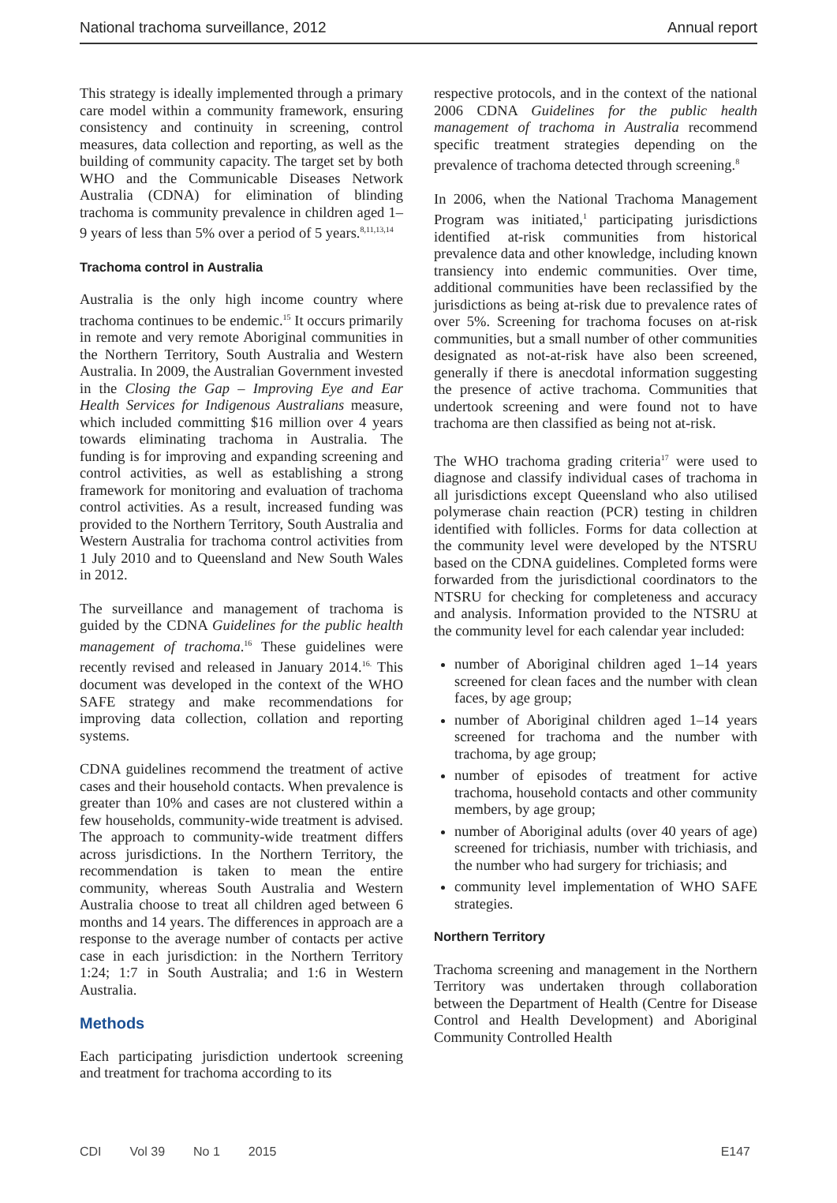National trachoma surveillance, 2012 Annual report
This strategy is ideally implemented through a primary care model within a community framework, ensuring consistency and continuity in screening, control measures, data collection and reporting, as well as the building of community capacity. The target set by both WHO and the Communicable Diseases Network Australia (CDNA) for elimination of blinding trachoma is community prevalence in children aged 1–9 years of less than 5% over a period of 5 years.<sup>8,11,13,14</sup>
Trachoma control in Australia
Australia is the only high income country where trachoma continues to be endemic.<sup>15</sup> It occurs primarily in remote and very remote Aboriginal communities in the Northern Territory, South Australia and Western Australia. In 2009, the Australian Government invested in the Closing the Gap – Improving Eye and Ear Health Services for Indigenous Australians measure, which included committing $16 million over 4 years towards eliminating trachoma in Australia. The funding is for improving and expanding screening and control activities, as well as establishing a strong framework for monitoring and evaluation of trachoma control activities. As a result, increased funding was provided to the Northern Territory, South Australia and Western Australia for trachoma control activities from 1 July 2010 and to Queensland and New South Wales in 2012.
The surveillance and management of trachoma is guided by the CDNA Guidelines for the public health management of trachoma.<sup>16</sup> These guidelines were recently revised and released in January 2014.<sup>16.</sup> This document was developed in the context of the WHO SAFE strategy and make recommendations for improving data collection, collation and reporting systems.
CDNA guidelines recommend the treatment of active cases and their household contacts. When prevalence is greater than 10% and cases are not clustered within a few households, community-wide treatment is advised. The approach to community-wide treatment differs across jurisdictions. In the Northern Territory, the recommendation is taken to mean the entire community, whereas South Australia and Western Australia choose to treat all children aged between 6 months and 14 years. The differences in approach are a response to the average number of contacts per active case in each jurisdiction: in the Northern Territory 1:24; 1:7 in South Australia; and 1:6 in Western Australia.
Methods
Each participating jurisdiction undertook screening and treatment for trachoma according to its
respective protocols, and in the context of the national 2006 CDNA Guidelines for the public health management of trachoma in Australia recommend specific treatment strategies depending on the prevalence of trachoma detected through screening.<sup>8</sup>
In 2006, when the National Trachoma Management Program was initiated,<sup>1</sup> participating jurisdictions identified at-risk communities from historical prevalence data and other knowledge, including known transiency into endemic communities. Over time, additional communities have been reclassified by the jurisdictions as being at-risk due to prevalence rates of over 5%. Screening for trachoma focuses on at-risk communities, but a small number of other communities designated as not-at-risk have also been screened, generally if there is anecdotal information suggesting the presence of active trachoma. Communities that undertook screening and were found not to have trachoma are then classified as being not at-risk.
The WHO trachoma grading criteria<sup>17</sup> were used to diagnose and classify individual cases of trachoma in all jurisdictions except Queensland who also utilised polymerase chain reaction (PCR) testing in children identified with follicles. Forms for data collection at the community level were developed by the NTSRU based on the CDNA guidelines. Completed forms were forwarded from the jurisdictional coordinators to the NTSRU for checking for completeness and accuracy and analysis. Information provided to the NTSRU at the community level for each calendar year included:
number of Aboriginal children aged 1–14 years screened for clean faces and the number with clean faces, by age group;
number of Aboriginal children aged 1–14 years screened for trachoma and the number with trachoma, by age group;
number of episodes of treatment for active trachoma, household contacts and other community members, by age group;
number of Aboriginal adults (over 40 years of age) screened for trichiasis, number with trichiasis, and the number who had surgery for trichiasis; and
community level implementation of WHO SAFE strategies.
Northern Territory
Trachoma screening and management in the Northern Territory was undertaken through collaboration between the Department of Health (Centre for Disease Control and Health Development) and Aboriginal Community Controlled Health
CDI Vol 39 No 1 2015 E147